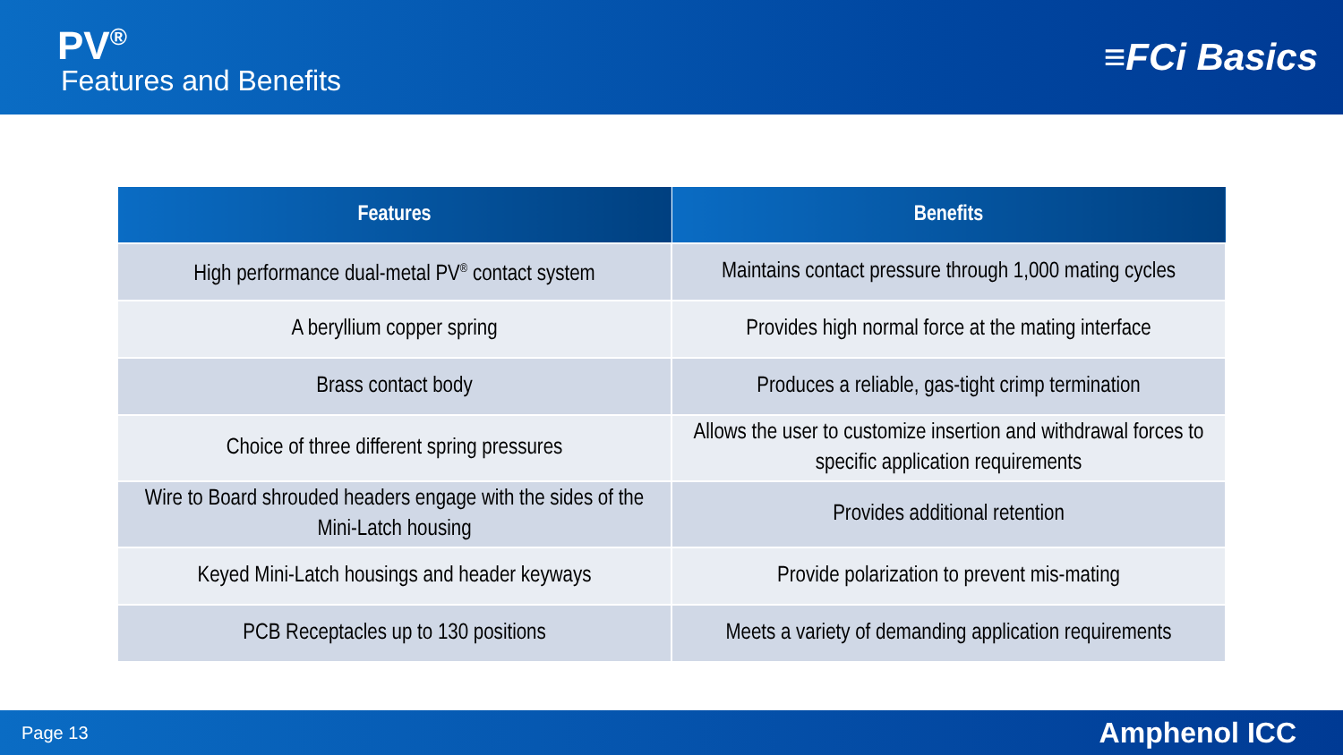PV<sup>®</sup>
Features and Benefits
≡FCi Basics
| Features | Benefits |
| --- | --- |
| High performance dual-metal PV<sup>®</sup> contact system | Maintains contact pressure through 1,000 mating cycles |
| A beryllium copper spring | Provides high normal force at the mating interface |
| Brass contact body | Produces a reliable, gas-tight crimp termination |
| Choice of three different spring pressures | Allows the user to customize insertion and withdrawal forces to specific application requirements |
| Wire to Board shrouded headers engage with the sides of the Mini-Latch housing | Provides additional retention |
| Keyed Mini-Latch housings and header keyways | Provide polarization to prevent mis-mating |
| PCB Receptacles up to 130 positions | Meets a variety of demanding application requirements |
Page 13 Amphenol ICC